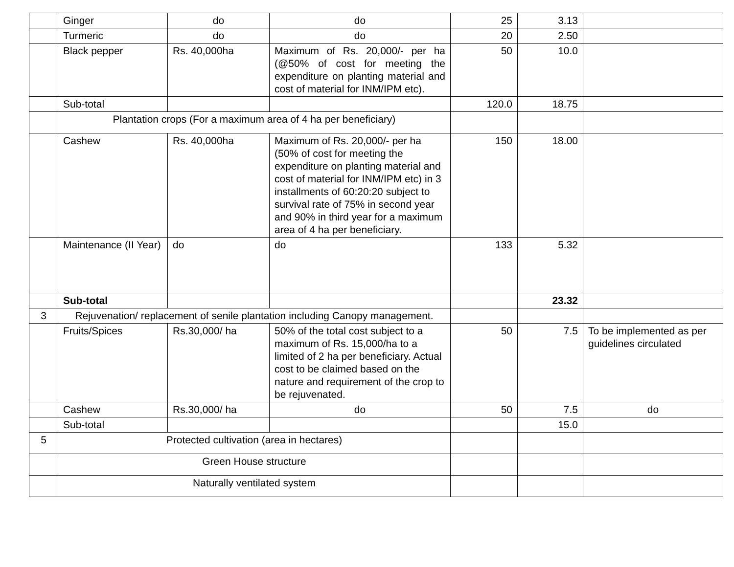| | Ginger | do | do | 25 | 3.13 | |
| | Turmeric | do | do | 20 | 2.50 | |
| | Black pepper | Rs. 40,000ha | Maximum of Rs. 20,000/- per ha (@50% of cost for meeting the expenditure on planting material and cost of material for INM/IPM etc). | 50 | 10.0 | |
| | Sub-total | | | 120.0 | 18.75 | |
| | Plantation crops (For a maximum area of 4 ha per beneficiary) | | | | | |
| | Cashew | Rs. 40,000ha | Maximum of Rs. 20,000/- per ha (50% of cost for meeting the expenditure on planting material and cost of material for INM/IPM etc) in 3 installments of 60:20:20 subject to survival rate of 75% in second year and 90% in third year for a maximum area of 4 ha per beneficiary. | 150 | 18.00 | |
| | Maintenance (II Year) | do | do | 133 | 5.32 | |
| | Sub-total | | | | 23.32 | |
| 3 | Rejuvenation/ replacement of senile plantation including Canopy management. | | | | | |
| | Fruits/Spices | Rs.30,000/ ha | 50% of the total cost subject to a maximum of Rs. 15,000/ha to a limited of 2 ha per beneficiary. Actual cost to be claimed based on the nature and requirement of the crop to be rejuvenated. | 50 | 7.5 | To be implemented as per guidelines circulated |
| | Cashew | Rs.30,000/ ha | do | 50 | 7.5 | do |
| | Sub-total | | | | 15.0 | |
| 5 | Protected cultivation (area in hectares) | | | | | |
| | Green House structure | | | | | |
| | Naturally ventilated system | | | | | |